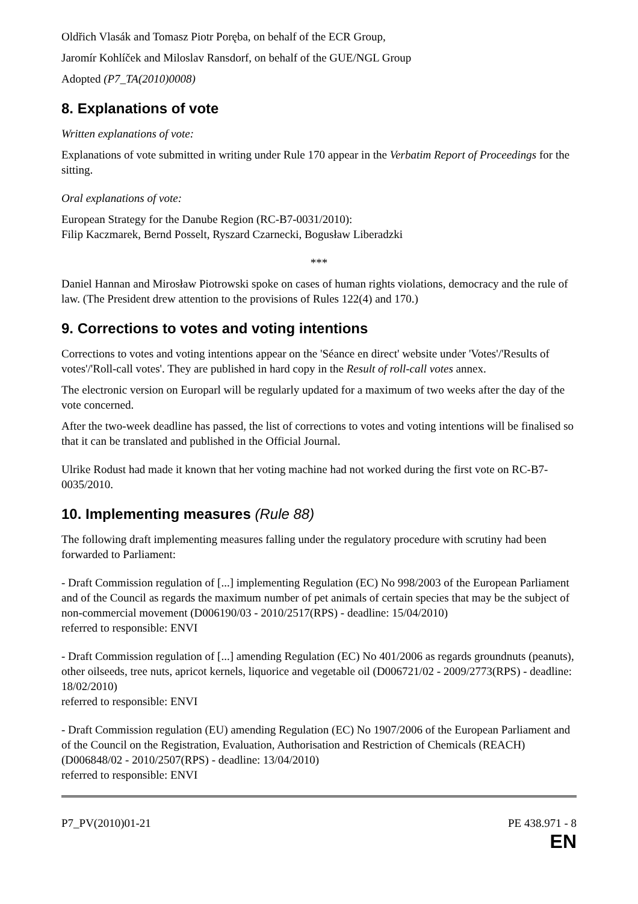Oldřich Vlasák and Tomasz Piotr Poręba, on behalf of the ECR Group,
Jaromír Kohlíček and Miloslav Ransdorf, on behalf of the GUE/NGL Group
Adopted (P7_TA(2010)0008)
8. Explanations of vote
Written explanations of vote:
Explanations of vote submitted in writing under Rule 170 appear in the Verbatim Report of Proceedings for the sitting.
Oral explanations of vote:
European Strategy for the Danube Region (RC-B7-0031/2010):
Filip Kaczmarek, Bernd Posselt, Ryszard Czarnecki, Bogusław Liberadzki
***
Daniel Hannan and Mirosław Piotrowski spoke on cases of human rights violations, democracy and the rule of law. (The President drew attention to the provisions of Rules 122(4) and 170.)
9. Corrections to votes and voting intentions
Corrections to votes and voting intentions appear on the 'Séance en direct' website under 'Votes'/'Results of votes'/'Roll-call votes'. They are published in hard copy in the Result of roll-call votes annex.
The electronic version on Europarl will be regularly updated for a maximum of two weeks after the day of the vote concerned.
After the two-week deadline has passed, the list of corrections to votes and voting intentions will be finalised so that it can be translated and published in the Official Journal.
Ulrike Rodust had made it known that her voting machine had not worked during the first vote on RC-B7-0035/2010.
10. Implementing measures (Rule 88)
The following draft implementing measures falling under the regulatory procedure with scrutiny had been forwarded to Parliament:
- Draft Commission regulation of [...] implementing Regulation (EC) No 998/2003 of the European Parliament and of the Council as regards the maximum number of pet animals of certain species that may be the subject of non-commercial movement (D006190/03 - 2010/2517(RPS) - deadline: 15/04/2010)
referred to responsible: ENVI
- Draft Commission regulation of [...] amending Regulation (EC) No 401/2006 as regards groundnuts (peanuts), other oilseeds, tree nuts, apricot kernels, liquorice and vegetable oil (D006721/02 - 2009/2773(RPS) - deadline: 18/02/2010)
referred to responsible: ENVI
- Draft Commission regulation (EU) amending Regulation (EC) No 1907/2006 of the European Parliament and of the Council on the Registration, Evaluation, Authorisation and Restriction of Chemicals (REACH) (D006848/02 - 2010/2507(RPS) - deadline: 13/04/2010)
referred to responsible: ENVI
P7_PV(2010)01-21 PE 438.971 - 8
EN